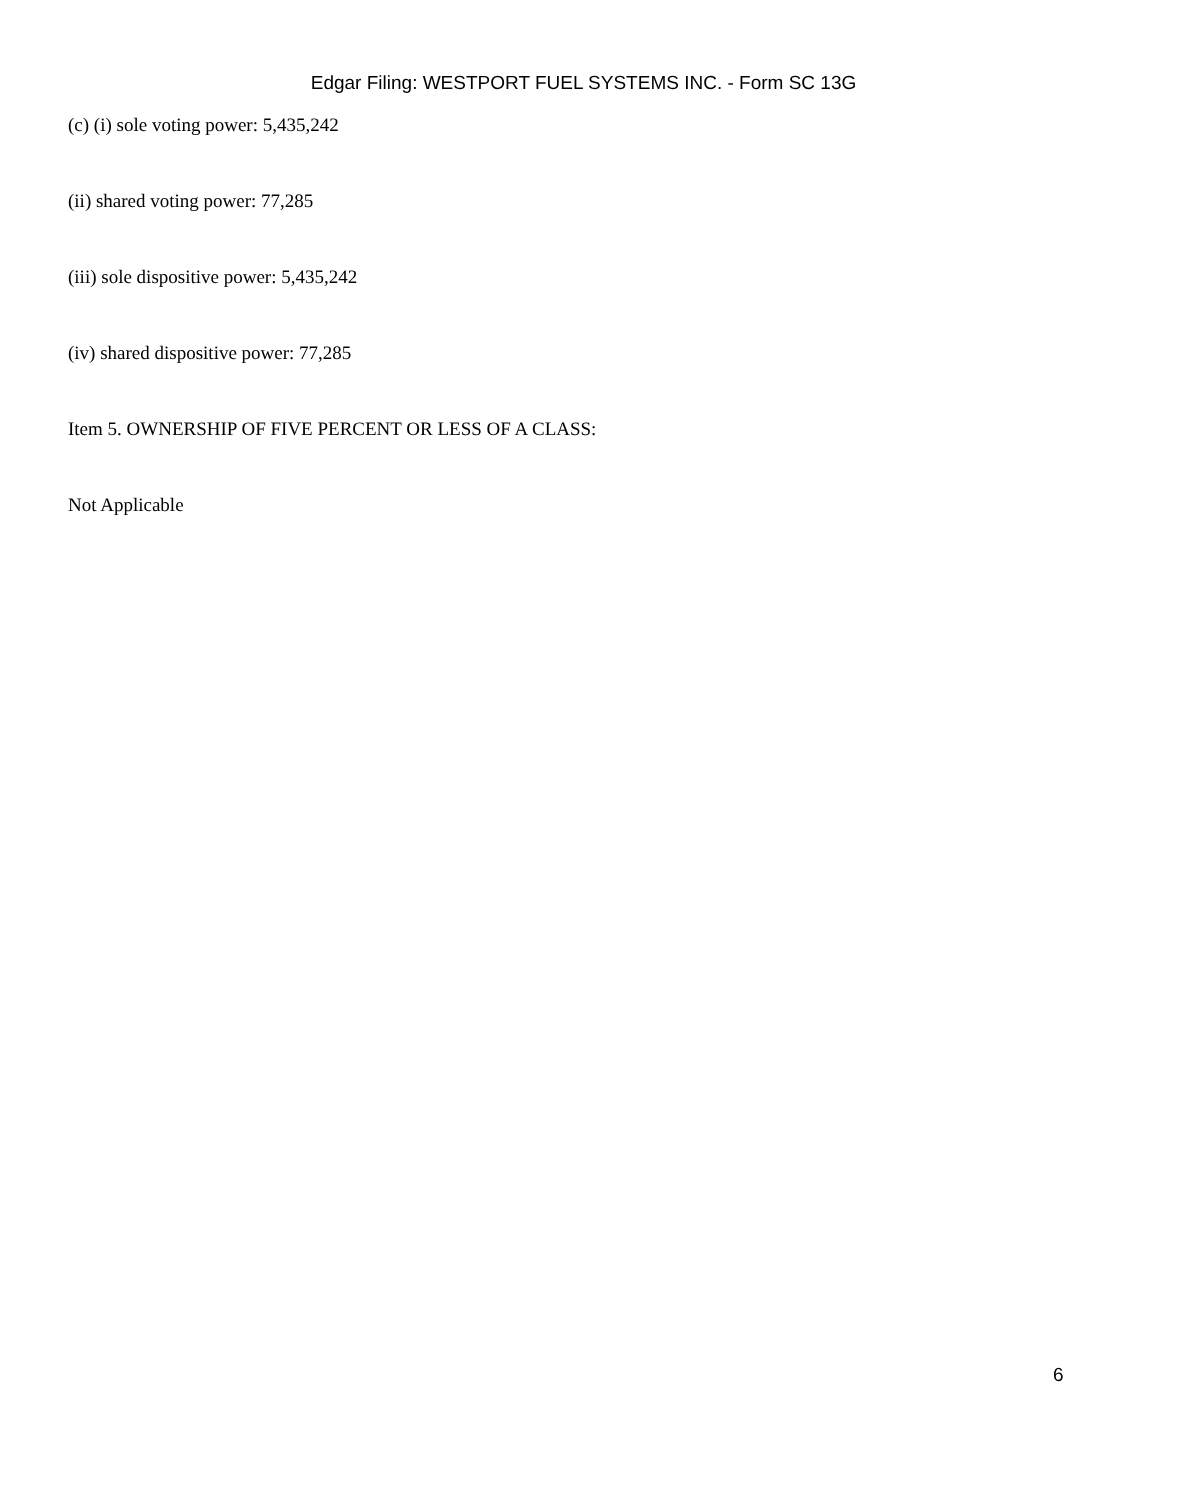Edgar Filing: WESTPORT FUEL SYSTEMS INC. - Form SC 13G
(c) (i) sole voting power: 5,435,242
(ii) shared voting power: 77,285
(iii) sole dispositive power: 5,435,242
(iv) shared dispositive power: 77,285
Item 5. OWNERSHIP OF FIVE PERCENT OR LESS OF A CLASS:
Not Applicable
6